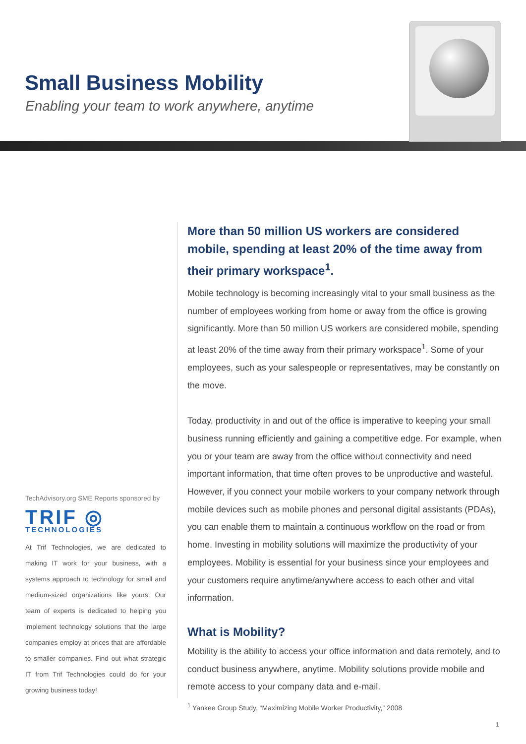Small Business Mobility
Enabling your team to work anywhere, anytime
TechAdvisory.org SME Reports sponsored by
TRIF ◎
TECHNOLOGIES
At Trif Technologies, we are dedicated to making IT work for your business, with a systems approach to technology for small and medium-sized organizations like yours. Our team of experts is dedicated to helping you implement technology solutions that the large companies employ at prices that are affordable to smaller companies. Find out what strategic IT from Trif Technologies could do for your growing business today!
More than 50 million US workers are considered mobile, spending at least 20% of the time away from their primary workspace<sup>1</sup>.
Mobile technology is becoming increasingly vital to your small business as the number of employees working from home or away from the office is growing significantly. More than 50 million US workers are considered mobile, spending at least 20% of the time away from their primary workspace<sup>1</sup>. Some of your employees, such as your salespeople or representatives, may be constantly on the move.
Today, productivity in and out of the office is imperative to keeping your small business running efficiently and gaining a competitive edge. For example, when you or your team are away from the office without connectivity and need important information, that time often proves to be unproductive and wasteful. However, if you connect your mobile workers to your company network through mobile devices such as mobile phones and personal digital assistants (PDAs), you can enable them to maintain a continuous workflow on the road or from home. Investing in mobility solutions will maximize the productivity of your employees. Mobility is essential for your business since your employees and your customers require anytime/anywhere access to each other and vital information.
What is Mobility?
Mobility is the ability to access your office information and data remotely, and to conduct business anywhere, anytime. Mobility solutions provide mobile and remote access to your company data and e-mail.
<sup>1</sup> Yankee Group Study, “Maximizing Mobile Worker Productivity,” 2008
1